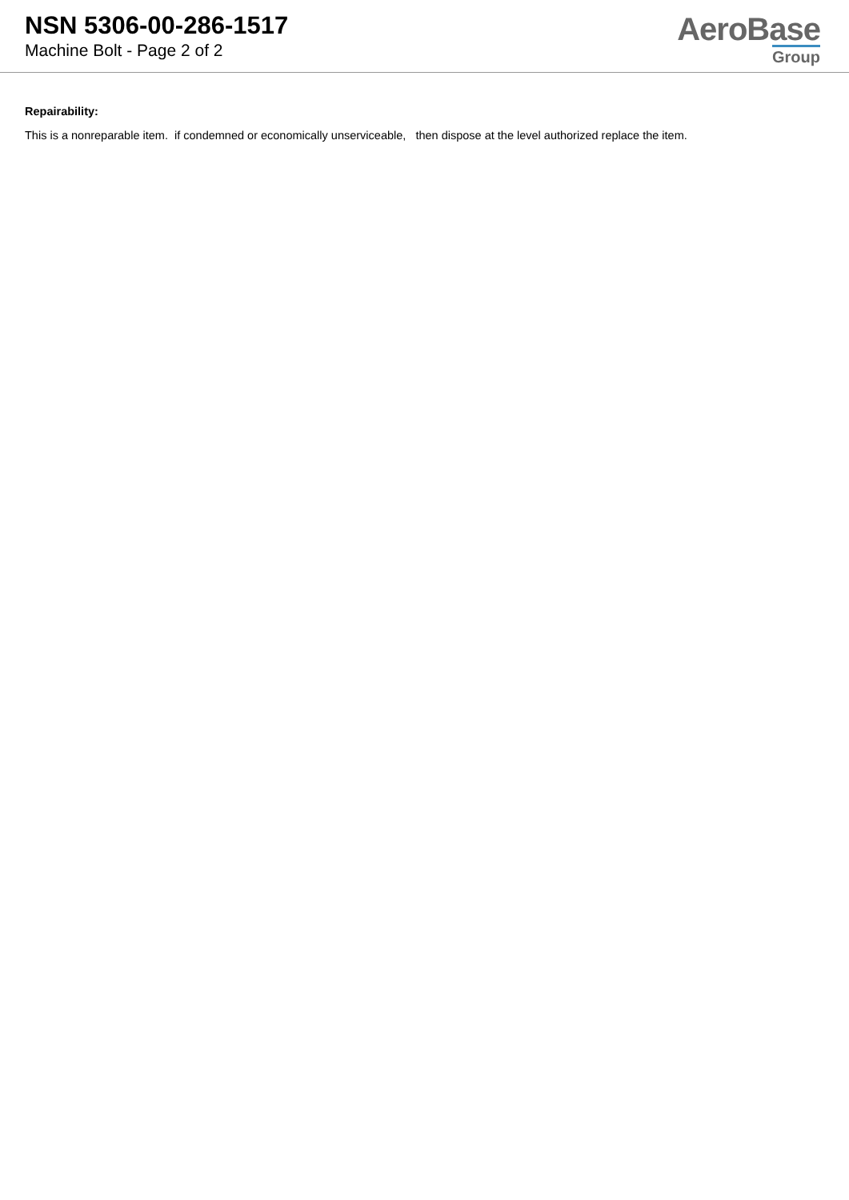NSN 5306-00-286-1517
Machine Bolt - Page 2 of 2
AeroBase
Group
Repairability:
This is a nonreparable item. if condemned or economically unserviceable, then dispose at the level authorized replace the item.